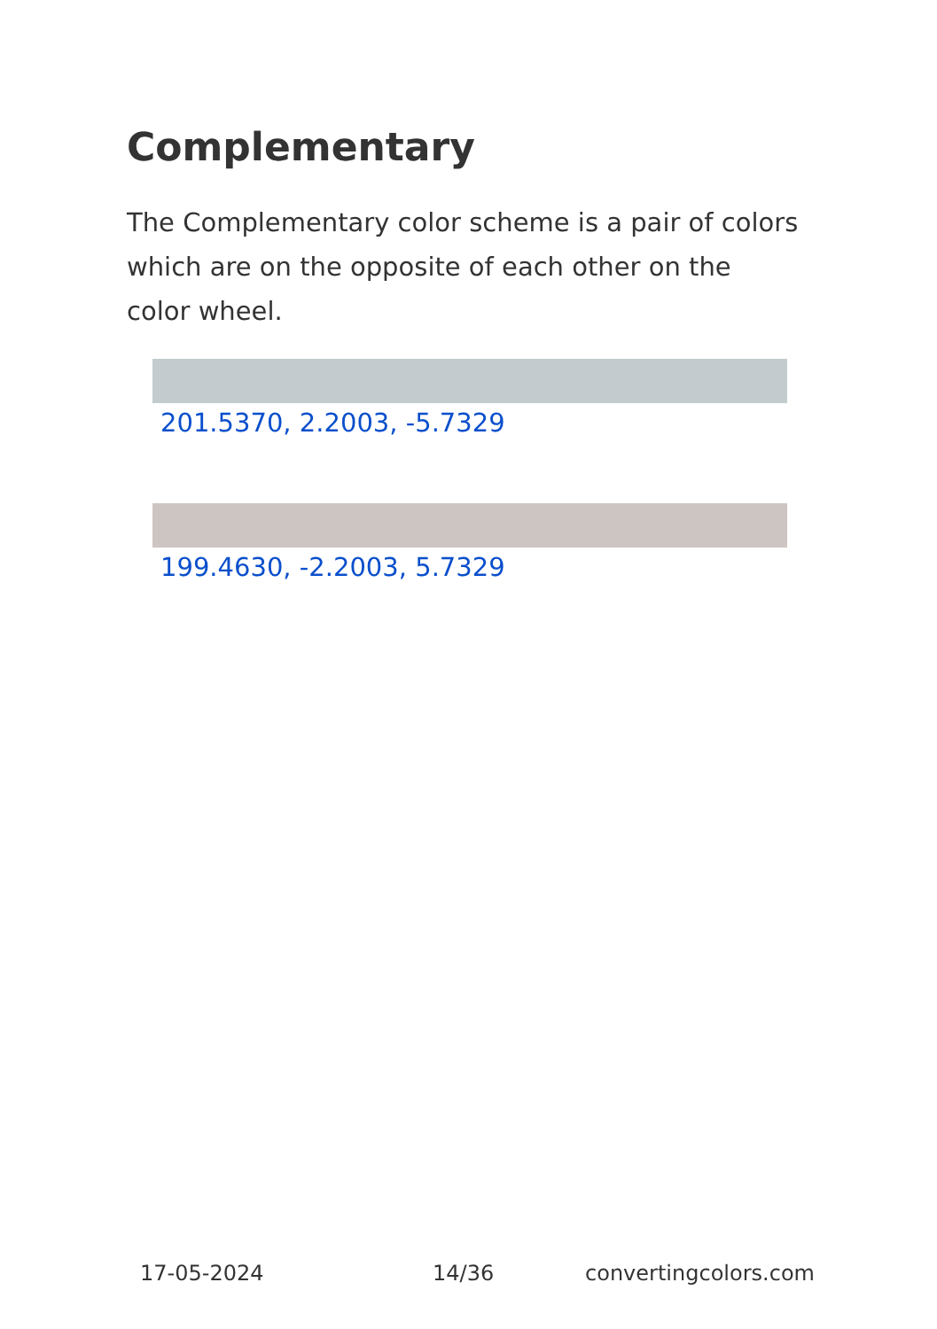Complementary
The Complementary color scheme is a pair of colors which are on the opposite of each other on the color wheel.
201.5370, 2.2003, -5.7329
199.4630, -2.2003, 5.7329
17-05-2024 14/36 convertingcolors.com